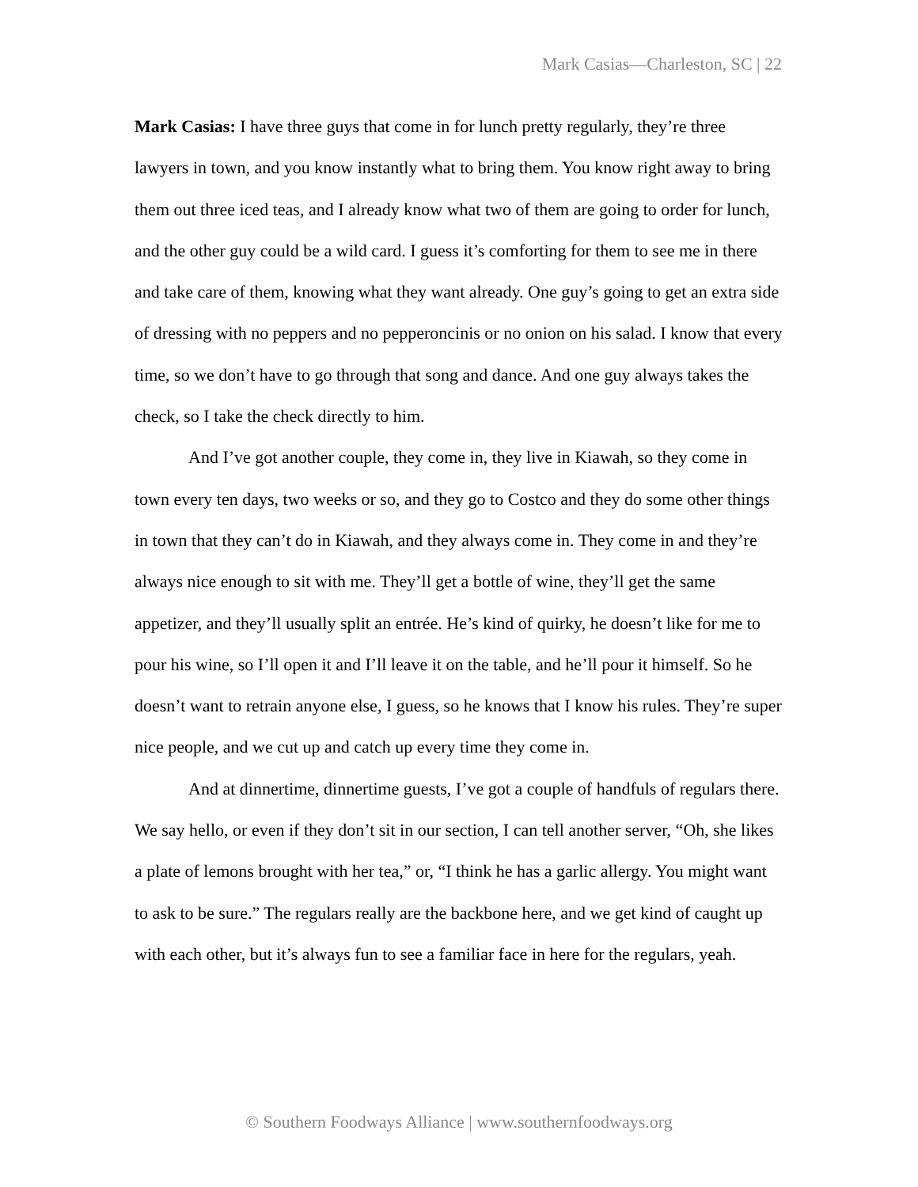Mark Casias—Charleston, SC | 22
Mark Casias: I have three guys that come in for lunch pretty regularly, they’re three lawyers in town, and you know instantly what to bring them. You know right away to bring them out three iced teas, and I already know what two of them are going to order for lunch, and the other guy could be a wild card. I guess it’s comforting for them to see me in there and take care of them, knowing what they want already. One guy’s going to get an extra side of dressing with no peppers and no pepperoncinis or no onion on his salad. I know that every time, so we don’t have to go through that song and dance. And one guy always takes the check, so I take the check directly to him.
And I’ve got another couple, they come in, they live in Kiawah, so they come in town every ten days, two weeks or so, and they go to Costco and they do some other things in town that they can’t do in Kiawah, and they always come in. They come in and they’re always nice enough to sit with me. They’ll get a bottle of wine, they’ll get the same appetizer, and they’ll usually split an entrée. He’s kind of quirky, he doesn’t like for me to pour his wine, so I’ll open it and I’ll leave it on the table, and he’ll pour it himself. So he doesn’t want to retrain anyone else, I guess, so he knows that I know his rules. They’re super nice people, and we cut up and catch up every time they come in.
And at dinnertime, dinnertime guests, I’ve got a couple of handfuls of regulars there. We say hello, or even if they don’t sit in our section, I can tell another server, “Oh, she likes a plate of lemons brought with her tea,” or, “I think he has a garlic allergy. You might want to ask to be sure.” The regulars really are the backbone here, and we get kind of caught up with each other, but it’s always fun to see a familiar face in here for the regulars, yeah.
© Southern Foodways Alliance | www.southernfoodways.org